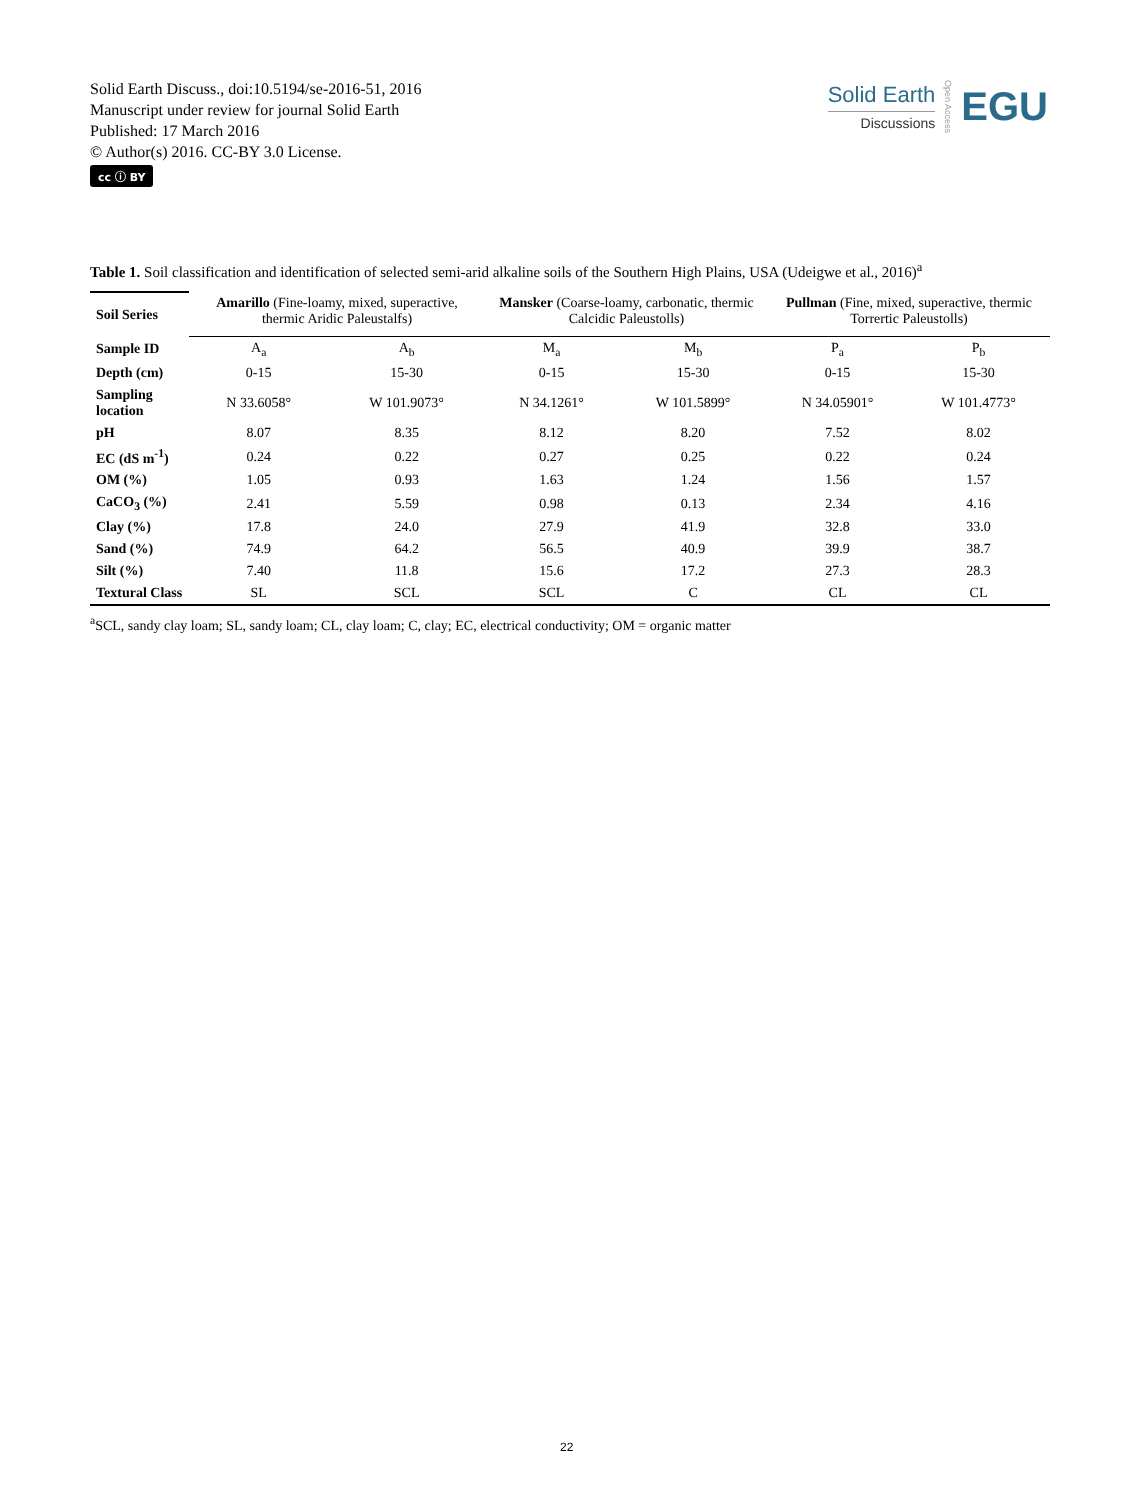Solid Earth Discuss., doi:10.5194/se-2016-51, 2016
Manuscript under review for journal Solid Earth
Published: 17 March 2016
© Author(s) 2016. CC-BY 3.0 License.
cc ⓘ BY
Solid Earth
Discussions
Open Access
EGU
Table 1. Soil classification and identification of selected semi-arid alkaline soils of the Southern High Plains, USA (Udeigwe et al., 2016)<sup>a</sup>
| Soil Series | Amarillo (Fine-loamy, mixed, superactive, thermic Aridic Paleustalfs) | | Mansker (Coarse-loamy, carbonatic, thermic Calcidic Paleustolls) | | Pullman (Fine, mixed, superactive, thermic Torrertic Paleustolls) | |
| --- | --- | --- | --- | --- | --- | --- |
| Sample ID | A<sub>a</sub> | A<sub>b</sub> | M<sub>a</sub> | M<sub>b</sub> | P<sub>a</sub> | P<sub>b</sub> |
| Depth (cm) | 0-15 | 15-30 | 0-15 | 15-30 | 0-15 | 15-30 |
| Sampling location | N 33.6058° | W 101.9073° | N 34.1261° | W 101.5899° | N 34.05901° | W 101.4773° |
| pH | 8.07 | 8.35 | 8.12 | 8.20 | 7.52 | 8.02 |
| EC (dS m<sup>-1</sup>) | 0.24 | 0.22 | 0.27 | 0.25 | 0.22 | 0.24 |
| OM (%) | 1.05 | 0.93 | 1.63 | 1.24 | 1.56 | 1.57 |
| CaCO<sub>3</sub> (%) | 2.41 | 5.59 | 0.98 | 0.13 | 2.34 | 4.16 |
| Clay (%) | 17.8 | 24.0 | 27.9 | 41.9 | 32.8 | 33.0 |
| Sand (%) | 74.9 | 64.2 | 56.5 | 40.9 | 39.9 | 38.7 |
| Silt (%) | 7.40 | 11.8 | 15.6 | 17.2 | 27.3 | 28.3 |
| Textural Class | SL | SCL | SCL | C | CL | CL |
<sup>a</sup> SCL, sandy clay loam; SL, sandy loam; CL, clay loam; C, clay; EC, electrical conductivity; OM = organic matter
22